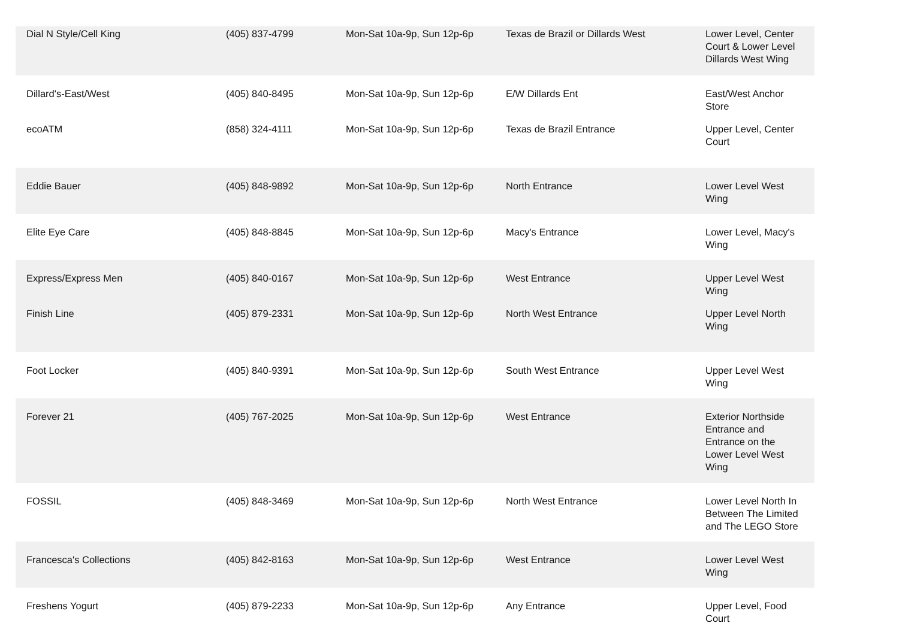| Dial N Style/Cell King | (405) 837-4799 | Mon-Sat 10a-9p, Sun 12p-6p | Texas de Brazil or Dillards West | Lower Level, Center Court & Lower Level Dillards West Wing |
| Dillard's-East/West | (405) 840-8495 | Mon-Sat 10a-9p, Sun 12p-6p | E/W Dillards Ent | East/West Anchor Store |
| ecoATM | (858) 324-4111 | Mon-Sat 10a-9p, Sun 12p-6p | Texas de Brazil Entrance | Upper Level, Center Court |
| Eddie Bauer | (405) 848-9892 | Mon-Sat 10a-9p, Sun 12p-6p | North Entrance | Lower Level West Wing |
| Elite Eye Care | (405) 848-8845 | Mon-Sat 10a-9p, Sun 12p-6p | Macy's Entrance | Lower Level, Macy's Wing |
| Express/Express Men | (405) 840-0167 | Mon-Sat 10a-9p, Sun 12p-6p | West Entrance | Upper Level West Wing |
| Finish Line | (405) 879-2331 | Mon-Sat 10a-9p, Sun 12p-6p | North West Entrance | Upper Level North Wing |
| Foot Locker | (405) 840-9391 | Mon-Sat 10a-9p, Sun 12p-6p | South West Entrance | Upper Level West Wing |
| Forever 21 | (405) 767-2025 | Mon-Sat 10a-9p, Sun 12p-6p | West Entrance | Exterior Northside Entrance and Entrance on the Lower Level West Wing |
| FOSSIL | (405) 848-3469 | Mon-Sat 10a-9p, Sun 12p-6p | North West Entrance | Lower Level North In Between The Limited and The LEGO Store |
| Francesca's Collections | (405) 842-8163 | Mon-Sat 10a-9p, Sun 12p-6p | West Entrance | Lower Level West Wing |
| Freshens Yogurt | (405) 879-2233 | Mon-Sat 10a-9p, Sun 12p-6p | Any Entrance | Upper Level, Food Court |